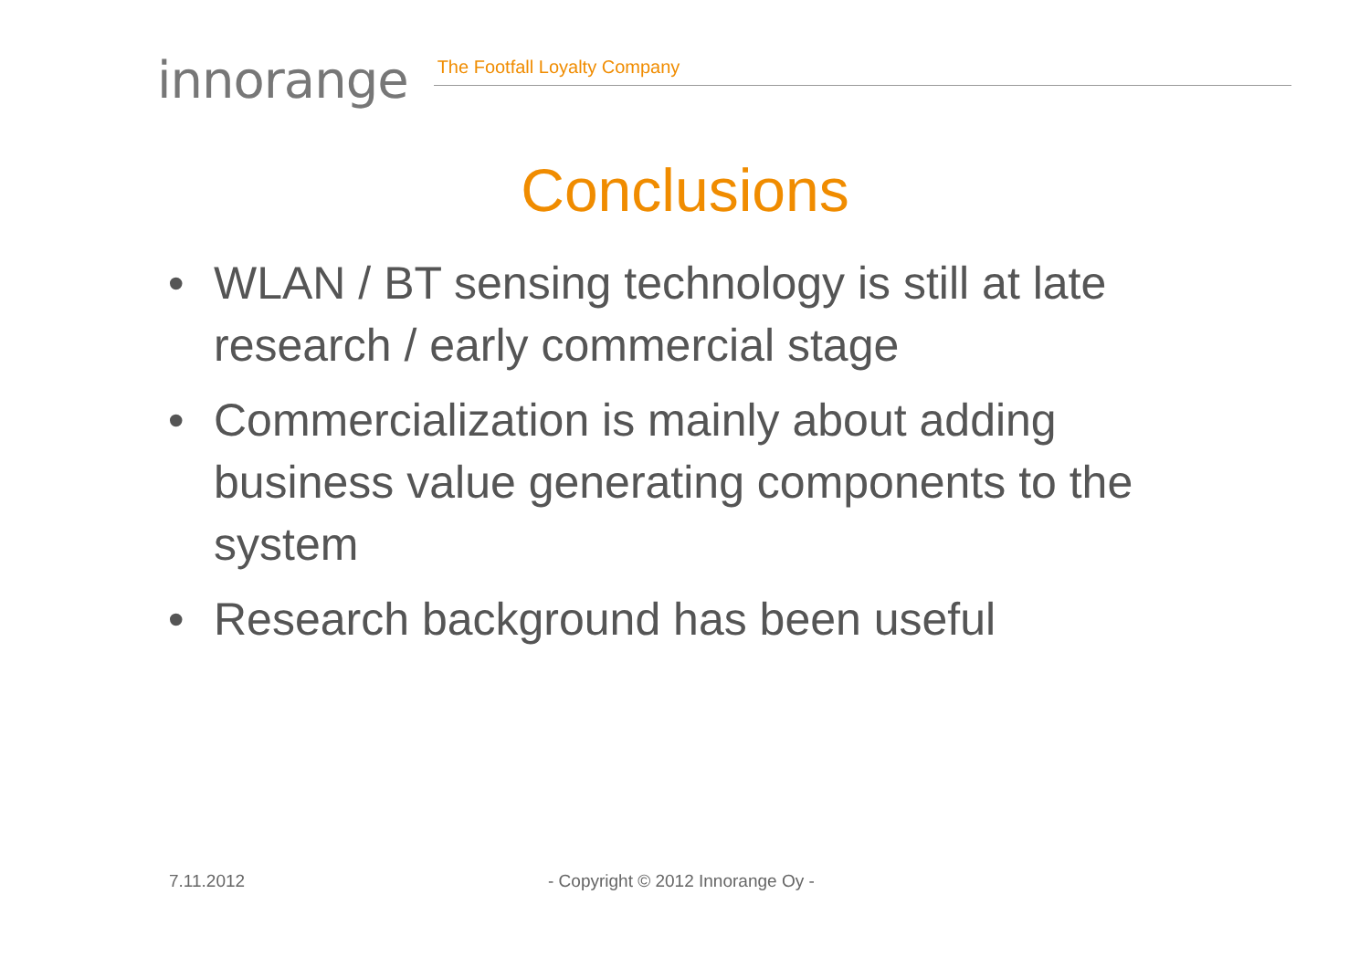innorange
The Footfall Loyalty Company
Conclusions
• WLAN / BT sensing technology is still at late research / early commercial stage
• Commercialization is mainly about adding business value generating components to the system
• Research background has been useful
7.11.2012 - Copyright © 2012 Innorange Oy -